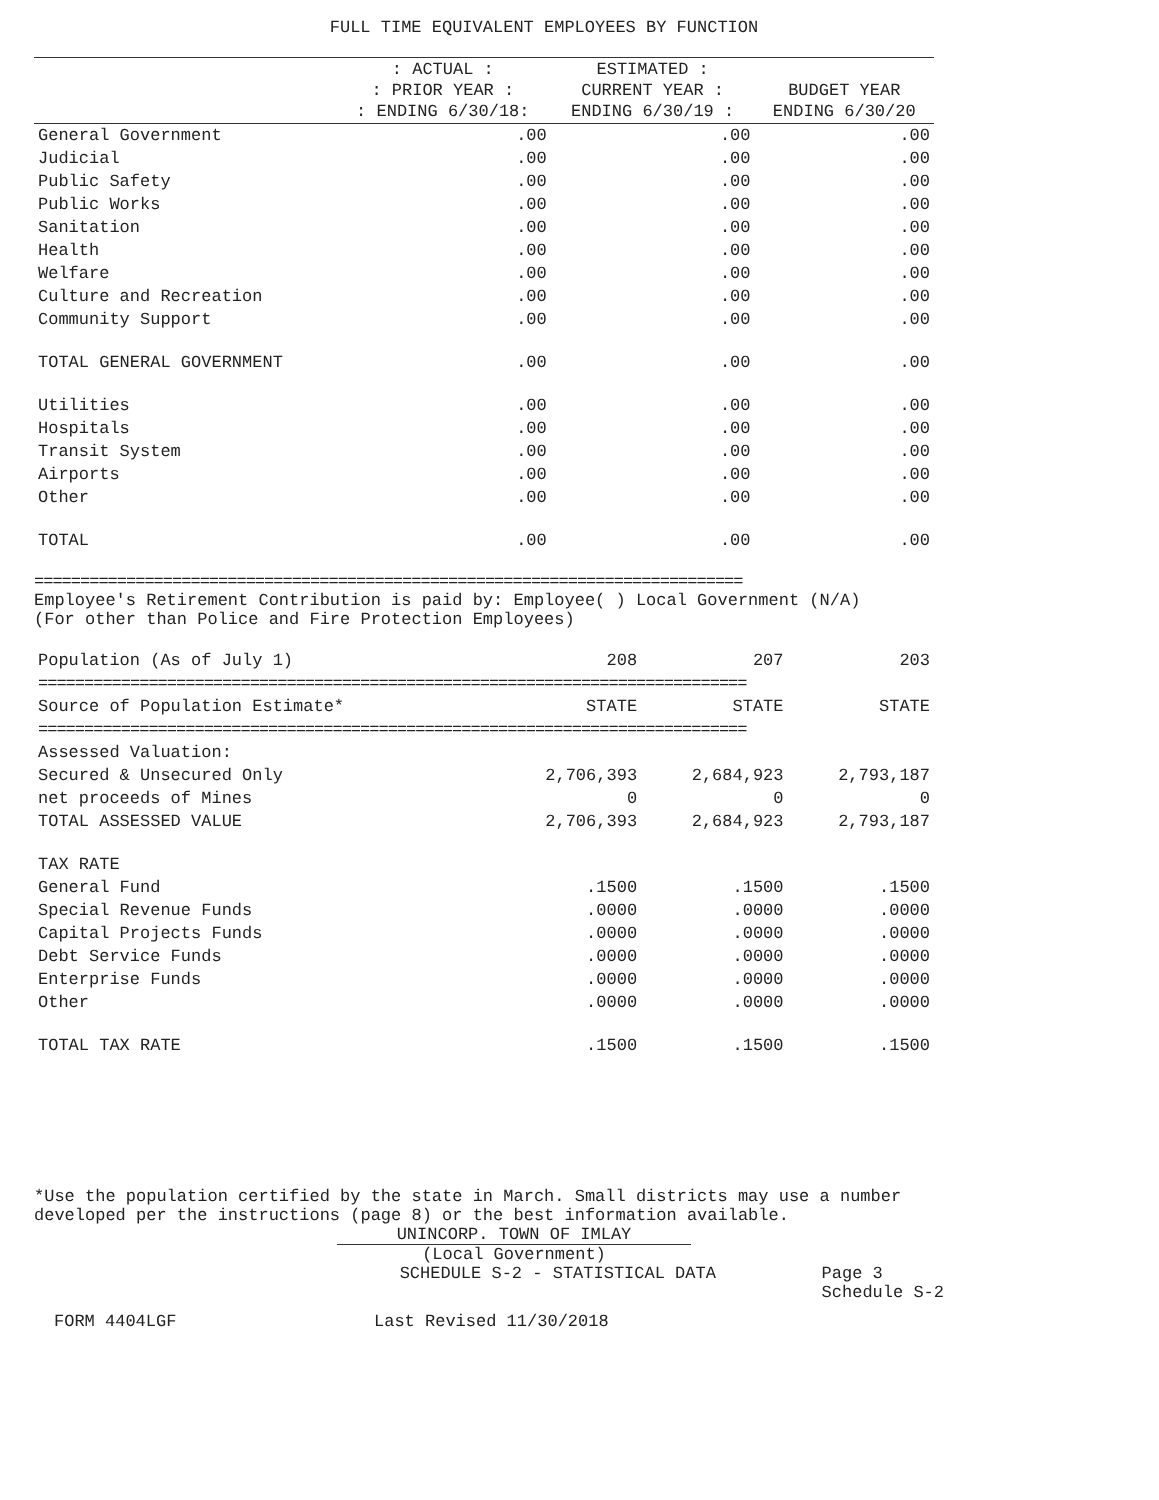FULL TIME EQUIVALENT EMPLOYEES BY FUNCTION
| | : ACTUAL : : PRIOR YEAR : : ENDING 6/30/18: | ESTIMATED : CURRENT YEAR : ENDING 6/30/19 : | BUDGET YEAR ENDING 6/30/20 |
| --- | --- | --- | --- |
| General Government | .00 | .00 | .00 |
| Judicial | .00 | .00 | .00 |
| Public Safety | .00 | .00 | .00 |
| Public Works | .00 | .00 | .00 |
| Sanitation | .00 | .00 | .00 |
| Health | .00 | .00 | .00 |
| Welfare | .00 | .00 | .00 |
| Culture and Recreation | .00 | .00 | .00 |
| Community Support | .00 | .00 | .00 |
| TOTAL GENERAL GOVERNMENT | .00 | .00 | .00 |
| Utilities | .00 | .00 | .00 |
| Hospitals | .00 | .00 | .00 |
| Transit System | .00 | .00 | .00 |
| Airports | .00 | .00 | .00 |
| Other | .00 | .00 | .00 |
| TOTAL | .00 | .00 | .00 |
=============================================================================
Employee's Retirement Contribution is paid by: Employee( ) Local Government (N/A)
(For other than Police and Fire Protection Employees)
| Population (As of July 1) | 208 | 207 | 203 |
| ============================================================================= | | | |
| Source of Population Estimate* | STATE | STATE | STATE |
| ============================================================================= | | | |
| Assessed Valuation: | | | |
| Secured & Unsecured Only | 2,706,393 | 2,684,923 | 2,793,187 |
| net proceeds of Mines | 0 | 0 | 0 |
| TOTAL ASSESSED VALUE | 2,706,393 | 2,684,923 | 2,793,187 |
| TAX RATE | | | |
| General Fund | .1500 | .1500 | .1500 |
| Special Revenue Funds | .0000 | .0000 | .0000 |
| Capital Projects Funds | .0000 | .0000 | .0000 |
| Debt Service Funds | .0000 | .0000 | .0000 |
| Enterprise Funds | .0000 | .0000 | .0000 |
| Other | .0000 | .0000 | .0000 |
| TOTAL TAX RATE | .1500 | .1500 | .1500 |
*Use the population certified by the state in March. Small districts may use a number developed per the instructions (page 8) or the best information available.
UNINCORP. TOWN OF IMLAY
(Local Government)
SCHEDULE S-2 - STATISTICAL DATA Page 3
Schedule S-2
FORM 4404LGF Last Revised 11/30/2018